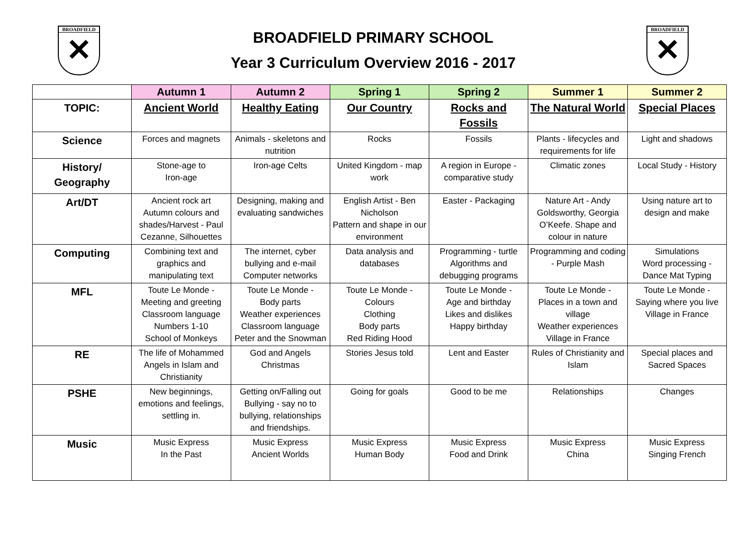BROADFIELD
✕
BROADFIELD PRIMARY SCHOOL
Year 3 Curriculum Overview 2016 - 2017
BROADFIELD
✕
| | Autumn 1 | Autumn 2 | Spring 1 | Spring 2 | Summer 1 | Summer 2 |
| --- | --- | --- | --- | --- | --- | --- |
| TOPIC: | Ancient World | Healthy Eating | Our Country | Rocks and Fossils | The Natural World | Special Places |
| Science | Forces and magnets | Animals - skeletons and nutrition | Rocks | Fossils | Plants - lifecycles and requirements for life | Light and shadows |
| History/ Geography | Stone-age to Iron-age | Iron-age Celts | United Kingdom - map work | A region in Europe - comparative study | Climatic zones | Local Study - History |
| Art/DT | Ancient rock art Autumn colours and shades/Harvest - Paul Cezanne, Silhouettes | Designing, making and evaluating sandwiches | English Artist - Ben Nicholson Pattern and shape in our environment | Easter - Packaging | Nature Art - Andy Goldsworthy, Georgia O’Keefe. Shape and colour in nature | Using nature art to design and make |
| Computing | Combining text and graphics and manipulating text | The internet, cyber bullying and e-mail Computer networks | Data analysis and databases | Programming - turtle Algorithms and debugging programs | Programming and coding - Purple Mash | Simulations Word processing - Dance Mat Typing |
| MFL | Toute Le Monde - Meeting and greeting Classroom language Numbers 1-10 School of Monkeys | Toute Le Monde - Body parts Weather experiences Classroom language Peter and the Snowman | Toute Le Monde - Colours Clothing Body parts Red Riding Hood | Toute Le Monde - Age and birthday Likes and dislikes Happy birthday | Toute Le Monde - Places in a town and village Weather experiences Village in France | Toute Le Monde - Saying where you live Village in France |
| RE | The life of Mohammed Angels in Islam and Christianity | God and Angels Christmas | Stories Jesus told | Lent and Easter | Rules of Christianity and Islam | Special places and Sacred Spaces |
| PSHE | New beginnings, emotions and feelings, settling in. | Getting on/Falling out Bullying - say no to bullying, relationships and friendships. | Going for goals | Good to be me | Relationships | Changes |
| Music | Music Express In the Past | Music Express Ancient Worlds | Music Express Human Body | Music Express Food and Drink | Music Express China | Music Express Singing French |